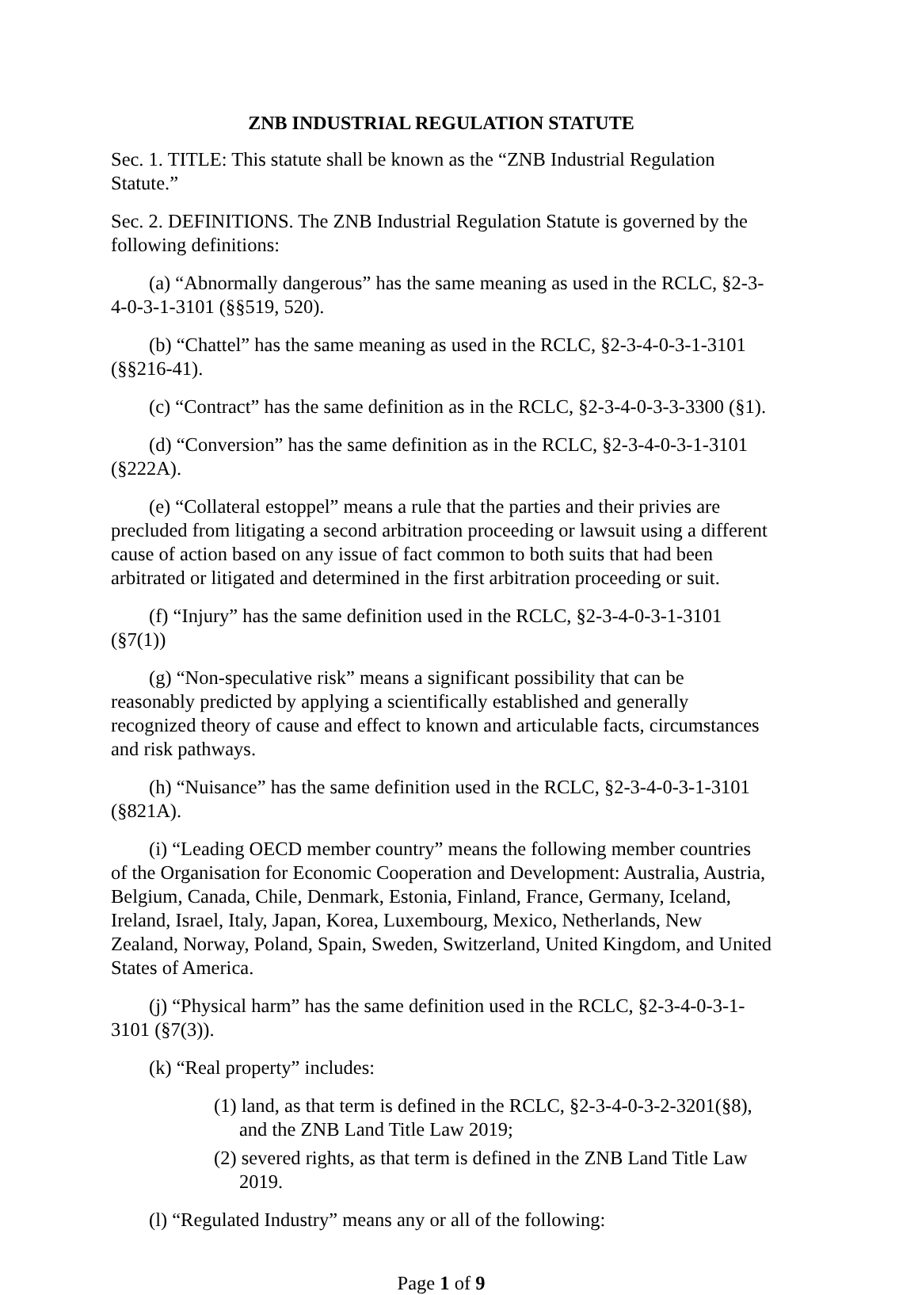ZNB INDUSTRIAL REGULATION STATUTE
Sec. 1. TITLE: This statute shall be known as the “ZNB Industrial Regulation Statute.”
Sec. 2. DEFINITIONS. The ZNB Industrial Regulation Statute is governed by the following definitions:
(a) “Abnormally dangerous” has the same meaning as used in the RCLC, §2-3-4-0-3-1-3101 (§§519, 520).
(b) “Chattel” has the same meaning as used in the RCLC, §2-3-4-0-3-1-3101 (§§216-41).
(c) “Contract” has the same definition as in the RCLC, §2-3-4-0-3-3-3300 (§1).
(d) “Conversion” has the same definition as in the RCLC, §2-3-4-0-3-1-3101 (§222A).
(e) “Collateral estoppel” means a rule that the parties and their privies are precluded from litigating a second arbitration proceeding or lawsuit using a different cause of action based on any issue of fact common to both suits that had been arbitrated or litigated and determined in the first arbitration proceeding or suit.
(f) “Injury” has the same definition used in the RCLC, §2-3-4-0-3-1-3101 (§7(1))
(g) “Non-speculative risk” means a significant possibility that can be reasonably predicted by applying a scientifically established and generally recognized theory of cause and effect to known and articulable facts, circumstances and risk pathways.
(h) “Nuisance” has the same definition used in the RCLC, §2-3-4-0-3-1-3101 (§821A).
(i) “Leading OECD member country” means the following member countries of the Organisation for Economic Cooperation and Development: Australia, Austria, Belgium, Canada, Chile, Denmark, Estonia, Finland, France, Germany, Iceland, Ireland, Israel, Italy, Japan, Korea, Luxembourg, Mexico, Netherlands, New Zealand, Norway, Poland, Spain, Sweden, Switzerland, United Kingdom, and United States of America.
(j) “Physical harm” has the same definition used in the RCLC, §2-3-4-0-3-1-3101 (§7(3)).
(k) “Real property” includes:
(1) land, as that term is defined in the RCLC, §2-3-4-0-3-2-3201(§8), and the ZNB Land Title Law 2019;
(2) severed rights, as that term is defined in the ZNB Land Title Law 2019.
(l) “Regulated Industry” means any or all of the following:
Page 1 of 9